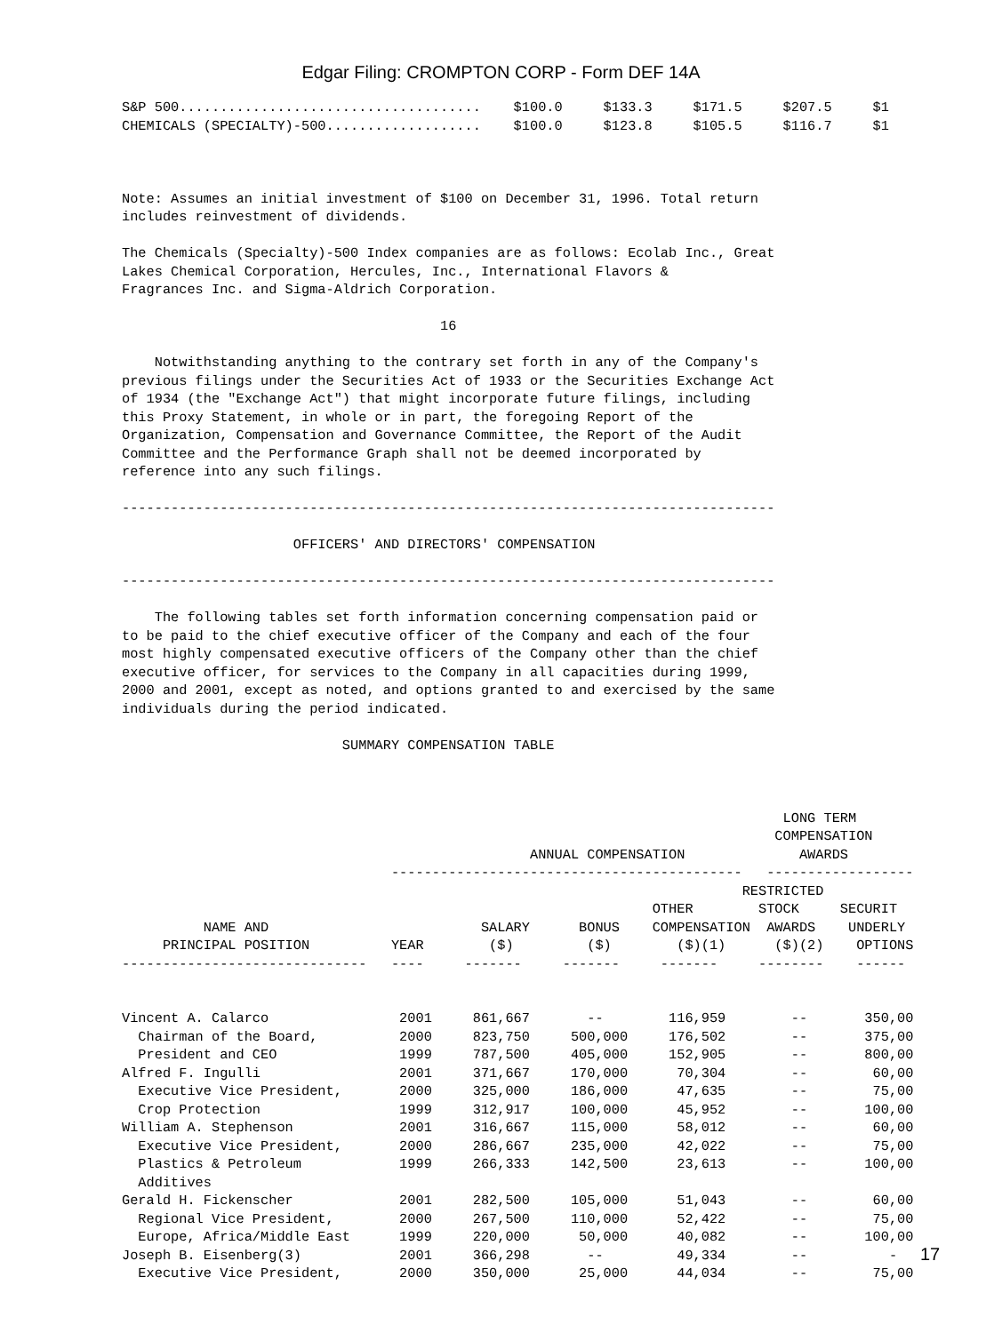Edgar Filing: CROMPTON CORP - Form DEF 14A
S&P 500.....................................    $100.0     $133.3     $171.5     $207.5     $1
CHEMICALS (SPECIALTY)-500...................    $100.0     $123.8     $105.5     $116.7     $1



Note: Assumes an initial investment of $100 on December 31, 1996. Total return
includes reinvestment of dividends.

The Chemicals (Specialty)-500 Index companies are as follows: Ecolab Inc., Great
Lakes Chemical Corporation, Hercules, Inc., International Flavors &
Fragrances Inc. and Sigma-Aldrich Corporation.

                                       16

    Notwithstanding anything to the contrary set forth in any of the Company's
previous filings under the Securities Act of 1933 or the Securities Exchange Act
of 1934 (the "Exchange Act") that might incorporate future filings, including
this Proxy Statement, in whole or in part, the foregoing Report of the
Organization, Compensation and Governance Committee, the Report of the Audit
Committee and the Performance Graph shall not be deemed incorporated by
reference into any such filings.

--------------------------------------------------------------------------------

                     OFFICERS' AND DIRECTORS' COMPENSATION

--------------------------------------------------------------------------------

    The following tables set forth information concerning compensation paid or
to be paid to the chief executive officer of the Company and each of the four
most highly compensated executive officers of the Company other than the chief
executive officer, for services to the Company in all capacities during 1999,
2000 and 2001, except as noted, and options granted to and exercised by the same
individuals during the period indicated.

                           SUMMARY COMPENSATION TABLE



                                                                                 LONG TERM
                                                                                COMPENSATION
                                                  ANNUAL COMPENSATION              AWARDS
                                 -------------------------------------------   ------------------
                                                                            RESTRICTED
                                                                 OTHER        STOCK     SECURIT
          NAME AND                          SALARY      BONUS    COMPENSATION  AWARDS    UNDERLY
     PRINCIPAL POSITION          YEAR        ($)         ($)        ($)(1)      ($)(2)    OPTIONS
------------------------------   ----     -------     -------     -------     --------    ------


Vincent A. Calarco                2001     861,667       --        116,959        --       350,00
  Chairman of the Board,          2000     823,750     500,000     176,502        --       375,00
  President and CEO               1999     787,500     405,000     152,905        --       800,00
Alfred F. Ingulli                 2001     371,667     170,000      70,304        --        60,00
  Executive Vice President,       2000     325,000     186,000      47,635        --        75,00
  Crop Protection                 1999     312,917     100,000      45,952        --       100,00
William A. Stephenson             2001     316,667     115,000      58,012        --        60,00
  Executive Vice President,       2000     286,667     235,000      42,022        --        75,00
  Plastics & Petroleum            1999     266,333     142,500      23,613        --       100,00
  Additives
Gerald H. Fickenscher             2001     282,500     105,000      51,043        --        60,00
  Regional Vice President,        2000     267,500     110,000      52,422        --        75,00
  Europe, Africa/Middle East      1999     220,000      50,000      40,082        --       100,00
Joseph B. Eisenberg(3)            2001     366,298       --         49,334        --          -
  Executive Vice President,       2000     350,000      25,000      44,034        --        75,00
17